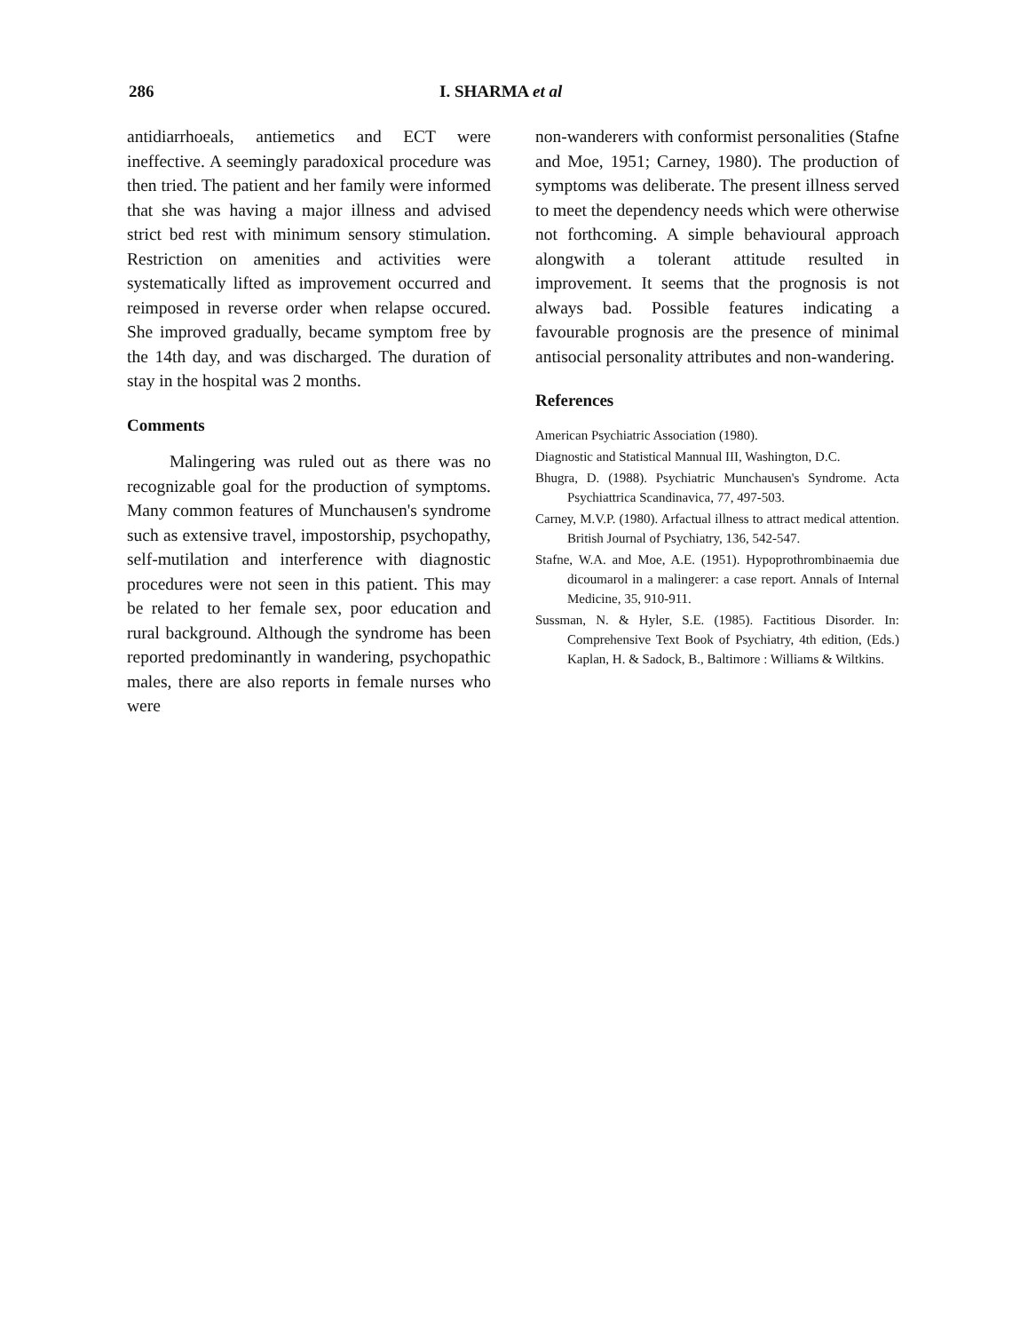286 I. SHARMA et al
antidiarrhoeals, antiemetics and ECT were ineffective. A seemingly paradoxical procedure was then tried. The patient and her family were informed that she was having a major illness and advised strict bed rest with minimum sensory stimulation. Restriction on amenities and activities were systematically lifted as improvement occurred and reimposed in reverse order when relapse occured. She improved gradually, became symptom free by the 14th day, and was discharged. The duration of stay in the hospital was 2 months.
Comments
Malingering was ruled out as there was no recognizable goal for the production of symptoms. Many common features of Munchausen's syndrome such as extensive travel, impostorship, psychopathy, self-mutilation and interference with diagnostic procedures were not seen in this patient. This may be related to her female sex, poor education and rural background. Although the syndrome has been reported predominantly in wandering, psychopathic males, there are also reports in female nurses who were
non-wanderers with conformist personalities (Stafne and Moe, 1951; Carney, 1980). The production of symptoms was deliberate. The present illness served to meet the dependency needs which were otherwise not forthcoming. A simple behavioural approach alongwith a tolerant attitude resulted in improvement. It seems that the prognosis is not always bad. Possible features indicating a favourable prognosis are the presence of minimal antisocial personality attributes and non-wandering.
References
American Psychiatric Association (1980).
Diagnostic and Statistical Mannual III, Washington, D.C.
Bhugra, D. (1988). Psychiatric Munchausen's Syndrome. Acta Psychiattrica Scandinavica, 77, 497-503.
Carney, M.V.P. (1980). Arfactual illness to attract medical attention. British Journal of Psychiatry, 136, 542-547.
Stafne, W.A. and Moe, A.E. (1951). Hypoprothrombinaemia due dicoumarol in a malingerer: a case report. Annals of Internal Medicine, 35, 910-911.
Sussman, N. & Hyler, S.E. (1985). Factitious Disorder. In: Comprehensive Text Book of Psychiatry, 4th edition, (Eds.) Kaplan, H. & Sadock, B., Baltimore : Williams & Wiltkins.